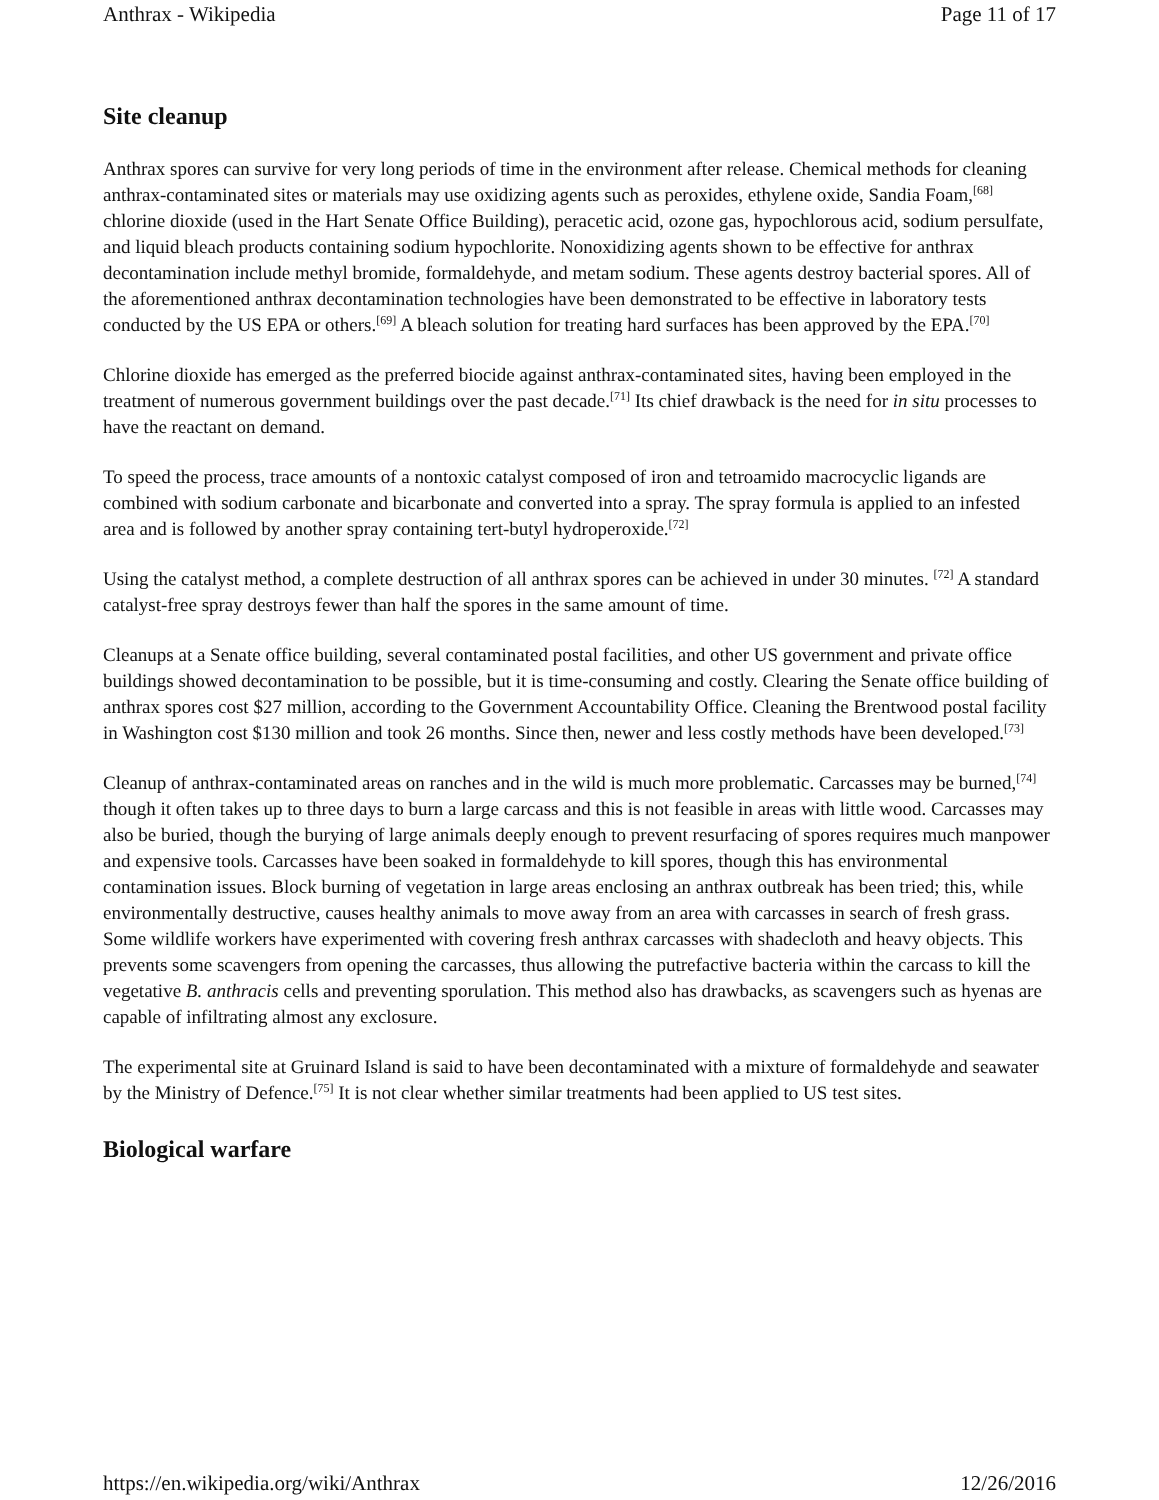Anthrax - Wikipedia Page 11 of 17
Site cleanup
Anthrax spores can survive for very long periods of time in the environment after release. Chemical methods for cleaning anthrax-contaminated sites or materials may use oxidizing agents such as peroxides, ethylene oxide, Sandia Foam,<sup>[68]</sup> chlorine dioxide (used in the Hart Senate Office Building), peracetic acid, ozone gas, hypochlorous acid, sodium persulfate, and liquid bleach products containing sodium hypochlorite. Nonoxidizing agents shown to be effective for anthrax decontamination include methyl bromide, formaldehyde, and metam sodium. These agents destroy bacterial spores. All of the aforementioned anthrax decontamination technologies have been demonstrated to be effective in laboratory tests conducted by the US EPA or others.<sup>[69]</sup> A bleach solution for treating hard surfaces has been approved by the EPA.<sup>[70]</sup>
Chlorine dioxide has emerged as the preferred biocide against anthrax-contaminated sites, having been employed in the treatment of numerous government buildings over the past decade.<sup>[71]</sup> Its chief drawback is the need for in situ processes to have the reactant on demand.
To speed the process, trace amounts of a nontoxic catalyst composed of iron and tetroamido macrocyclic ligands are combined with sodium carbonate and bicarbonate and converted into a spray. The spray formula is applied to an infested area and is followed by another spray containing tert-butyl hydroperoxide.<sup>[72]</sup>
Using the catalyst method, a complete destruction of all anthrax spores can be achieved in under 30 minutes. <sup>[72]</sup> A standard catalyst-free spray destroys fewer than half the spores in the same amount of time.
Cleanups at a Senate office building, several contaminated postal facilities, and other US government and private office buildings showed decontamination to be possible, but it is time-consuming and costly. Clearing the Senate office building of anthrax spores cost $27 million, according to the Government Accountability Office. Cleaning the Brentwood postal facility in Washington cost $130 million and took 26 months. Since then, newer and less costly methods have been developed.<sup>[73]</sup>
Cleanup of anthrax-contaminated areas on ranches and in the wild is much more problematic. Carcasses may be burned,<sup>[74]</sup> though it often takes up to three days to burn a large carcass and this is not feasible in areas with little wood. Carcasses may also be buried, though the burying of large animals deeply enough to prevent resurfacing of spores requires much manpower and expensive tools. Carcasses have been soaked in formaldehyde to kill spores, though this has environmental contamination issues. Block burning of vegetation in large areas enclosing an anthrax outbreak has been tried; this, while environmentally destructive, causes healthy animals to move away from an area with carcasses in search of fresh grass. Some wildlife workers have experimented with covering fresh anthrax carcasses with shadecloth and heavy objects. This prevents some scavengers from opening the carcasses, thus allowing the putrefactive bacteria within the carcass to kill the vegetative B. anthracis cells and preventing sporulation. This method also has drawbacks, as scavengers such as hyenas are capable of infiltrating almost any exclosure.
The experimental site at Gruinard Island is said to have been decontaminated with a mixture of formaldehyde and seawater by the Ministry of Defence.<sup>[75]</sup> It is not clear whether similar treatments had been applied to US test sites.
Biological warfare
https://en.wikipedia.org/wiki/Anthrax 12/26/2016